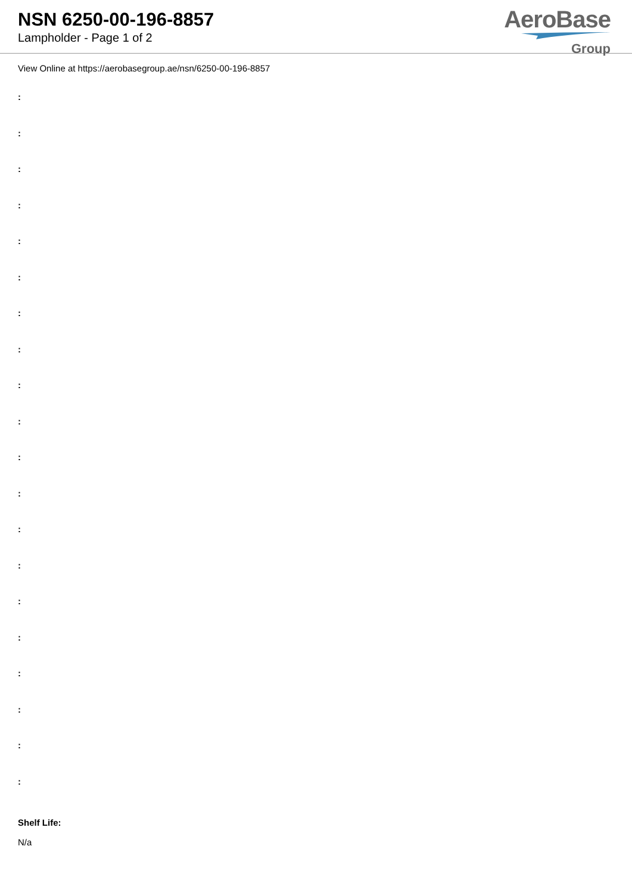NSN 6250-00-196-8857
Lampholder - Page 1 of 2
AeroBase
Group
View Online at https://aerobasegroup.ae/nsn/6250-00-196-8857
:
:
:
:
:
:
:
:
:
:
:
:
:
:
:
:
:
:
:
:
Shelf Life:
N/a